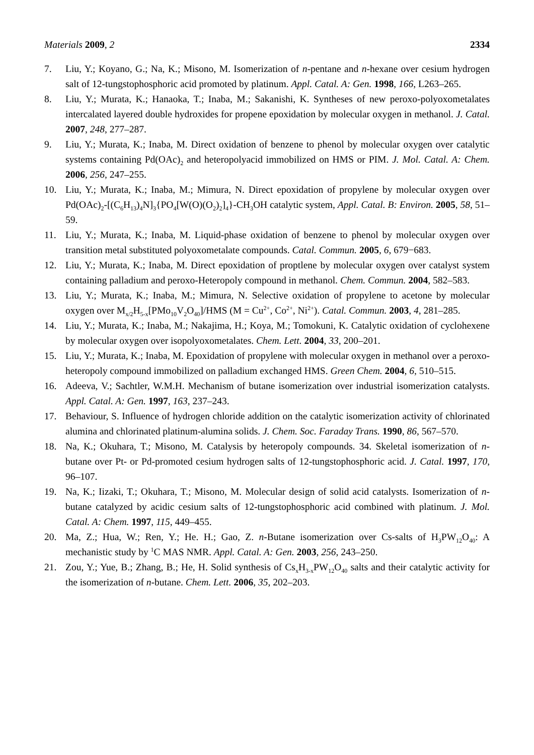Materials 2009, 2 2334
7. Liu, Y.; Koyano, G.; Na, K.; Misono, M. Isomerization of n-pentane and n-hexane over cesium hydrogen salt of 12-tungstophosphoric acid promoted by platinum. Appl. Catal. A: Gen. 1998, 166, L263–265.
8. Liu, Y.; Murata, K.; Hanaoka, T.; Inaba, M.; Sakanishi, K. Syntheses of new peroxo-polyoxometalates intercalated layered double hydroxides for propene epoxidation by molecular oxygen in methanol. J. Catal. 2007, 248, 277–287.
9. Liu, Y.; Murata, K.; Inaba, M. Direct oxidation of benzene to phenol by molecular oxygen over catalytic systems containing Pd(OAc)<sub>2</sub> and heteropolyacid immobilized on HMS or PIM. J. Mol. Catal. A: Chem. 2006, 256, 247–255.
10. Liu, Y.; Murata, K.; Inaba, M.; Mimura, N. Direct epoxidation of propylene by molecular oxygen over Pd(OAc)<sub>2</sub>-[(C<sub>6</sub>H<sub>13</sub>)<sub>4</sub>N]<sub>3</sub>{PO<sub>4</sub>[W(O)(O<sub>2</sub>)<sub>2</sub>]<sub>4</sub>}-CH<sub>3</sub>OH catalytic system, Appl. Catal. B: Environ. 2005, 58, 51–59.
11. Liu, Y.; Murata, K.; Inaba, M. Liquid-phase oxidation of benzene to phenol by molecular oxygen over transition metal substituted polyoxometalate compounds. Catal. Commun. 2005, 6, 679−683.
12. Liu, Y.; Murata, K.; Inaba, M. Direct epoxidation of proptlene by molecular oxygen over catalyst system containing palladium and peroxo-Heteropoly compound in methanol. Chem. Commun. 2004, 582–583.
13. Liu, Y.; Murata, K.; Inaba, M.; Mimura, N. Selective oxidation of propylene to acetone by molecular oxygen over M<sub>x/2</sub>H<sub>5-x</sub>[PMo<sub>10</sub>V<sub>2</sub>O<sub>40</sub>]/HMS (M = Cu<sup>2+</sup>, Co<sup>2+</sup>, Ni<sup>2+</sup>). Catal. Commun. 2003, 4, 281–285.
14. Liu, Y.; Murata, K.; Inaba, M.; Nakajima, H.; Koya, M.; Tomokuni, K. Catalytic oxidation of cyclohexene by molecular oxygen over isopolyoxometalates. Chem. Lett. 2004, 33, 200–201.
15. Liu, Y.; Murata, K.; Inaba, M. Epoxidation of propylene with molecular oxygen in methanol over a peroxo-heteropoly compound immobilized on palladium exchanged HMS. Green Chem. 2004, 6, 510–515.
16. Adeeva, V.; Sachtler, W.M.H. Mechanism of butane isomerization over industrial isomerization catalysts. Appl. Catal. A: Gen. 1997, 163, 237–243.
17. Behaviour, S. Influence of hydrogen chloride addition on the catalytic isomerization activity of chlorinated alumina and chlorinated platinum-alumina solids. J. Chem. Soc. Faraday Trans. 1990, 86, 567–570.
18. Na, K.; Okuhara, T.; Misono, M. Catalysis by heteropoly compounds. 34. Skeletal isomerization of n-butane over Pt- or Pd-promoted cesium hydrogen salts of 12-tungstophosphoric acid. J. Catal. 1997, 170, 96–107.
19. Na, K.; Iizaki, T.; Okuhara, T.; Misono, M. Molecular design of solid acid catalysts. Isomerization of n-butane catalyzed by acidic cesium salts of 12-tungstophosphoric acid combined with platinum. J. Mol. Catal. A: Chem. 1997, 115, 449–455.
20. Ma, Z.; Hua, W.; Ren, Y.; He. H.; Gao, Z. n-Butane isomerization over Cs-salts of H<sub>3</sub>PW<sub>12</sub>O<sub>40</sub>: A mechanistic study by <sup>1</sup>C MAS NMR. Appl. Catal. A: Gen. 2003, 256, 243–250.
21. Zou, Y.; Yue, B.; Zhang, B.; He, H. Solid synthesis of Cs<sub>x</sub>H<sub>3-x</sub>PW<sub>12</sub>O<sub>40</sub> salts and their catalytic activity for the isomerization of n-butane. Chem. Lett. 2006, 35, 202–203.